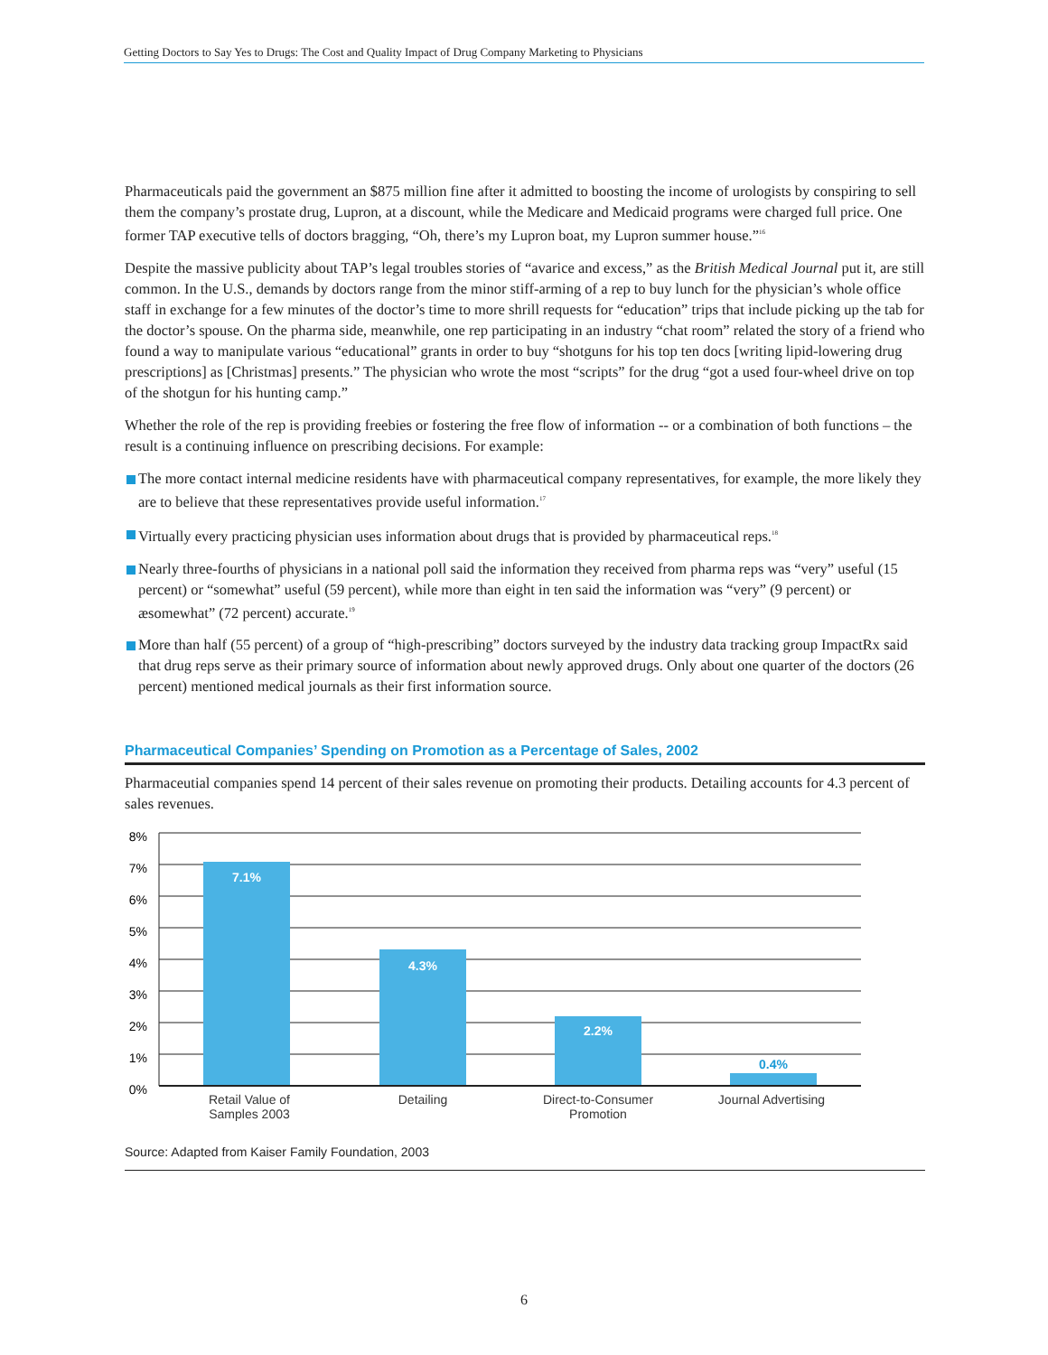Getting Doctors to Say Yes to Drugs: The Cost and Quality Impact of Drug Company Marketing to Physicians
Pharmaceuticals paid the government an $875 million fine after it admitted to boosting the income of urologists by conspiring to sell them the company’s prostate drug, Lupron, at a discount, while the Medicare and Medicaid programs were charged full price. One former TAP executive tells of doctors bragging, “Oh, there’s my Lupron boat, my Lupron summer house.”<sup>16</sup>
Despite the massive publicity about TAP’s legal troubles stories of “avarice and excess,” as the British Medical Journal put it, are still common. In the U.S., demands by doctors range from the minor stiff-arming of a rep to buy lunch for the physician’s whole office staff in exchange for a few minutes of the doctor’s time to more shrill requests for “education” trips that include picking up the tab for the doctor’s spouse. On the pharma side, meanwhile, one rep participating in an industry “chat room” related the story of a friend who found a way to manipulate various “educational” grants in order to buy “shotguns for his top ten docs [writing lipid-lowering drug prescriptions] as [Christmas] presents.” The physician who wrote the most “scripts” for the drug “got a used four-wheel drive on top of the shotgun for his hunting camp.”
Whether the role of the rep is providing freebies or fostering the free flow of information -- or a combination of both functions – the result is a continuing influence on prescribing decisions. For example:
The more contact internal medicine residents have with pharmaceutical company representatives, for example, the more likely they are to believe that these representatives provide useful information.<sup>17</sup>
Virtually every practicing physician uses information about drugs that is provided by pharmaceutical reps.<sup>18</sup>
Nearly three-fourths of physicians in a national poll said the information they received from pharma reps was “very” useful (15 percent) or “somewhat” useful (59 percent), while more than eight in ten said the information was “very” (9 percent) or æsomewhat” (72 percent) accurate.<sup>19</sup>
More than half (55 percent) of a group of “high-prescribing” doctors surveyed by the industry data tracking group ImpactRx said that drug reps serve as their primary source of information about newly approved drugs. Only about one quarter of the doctors (26 percent) mentioned medical journals as their first information source.
Pharmaceutical Companies’ Spending on Promotion as a Percentage of Sales, 2002
Pharmaceutial companies spend 14 percent of their sales revenue on promoting their products. Detailing accounts for 4.3 percent of sales revenues.
8%
7%
6%
5%
4%
3%
2%
1%
0%
7.1%
4.3%
2.2%
0.4%
Retail Value of
Samples 2003
Detailing
Direct-to-Consumer
Promotion
Journal Advertising
Source: Adapted from Kaiser Family Foundation, 2003
6